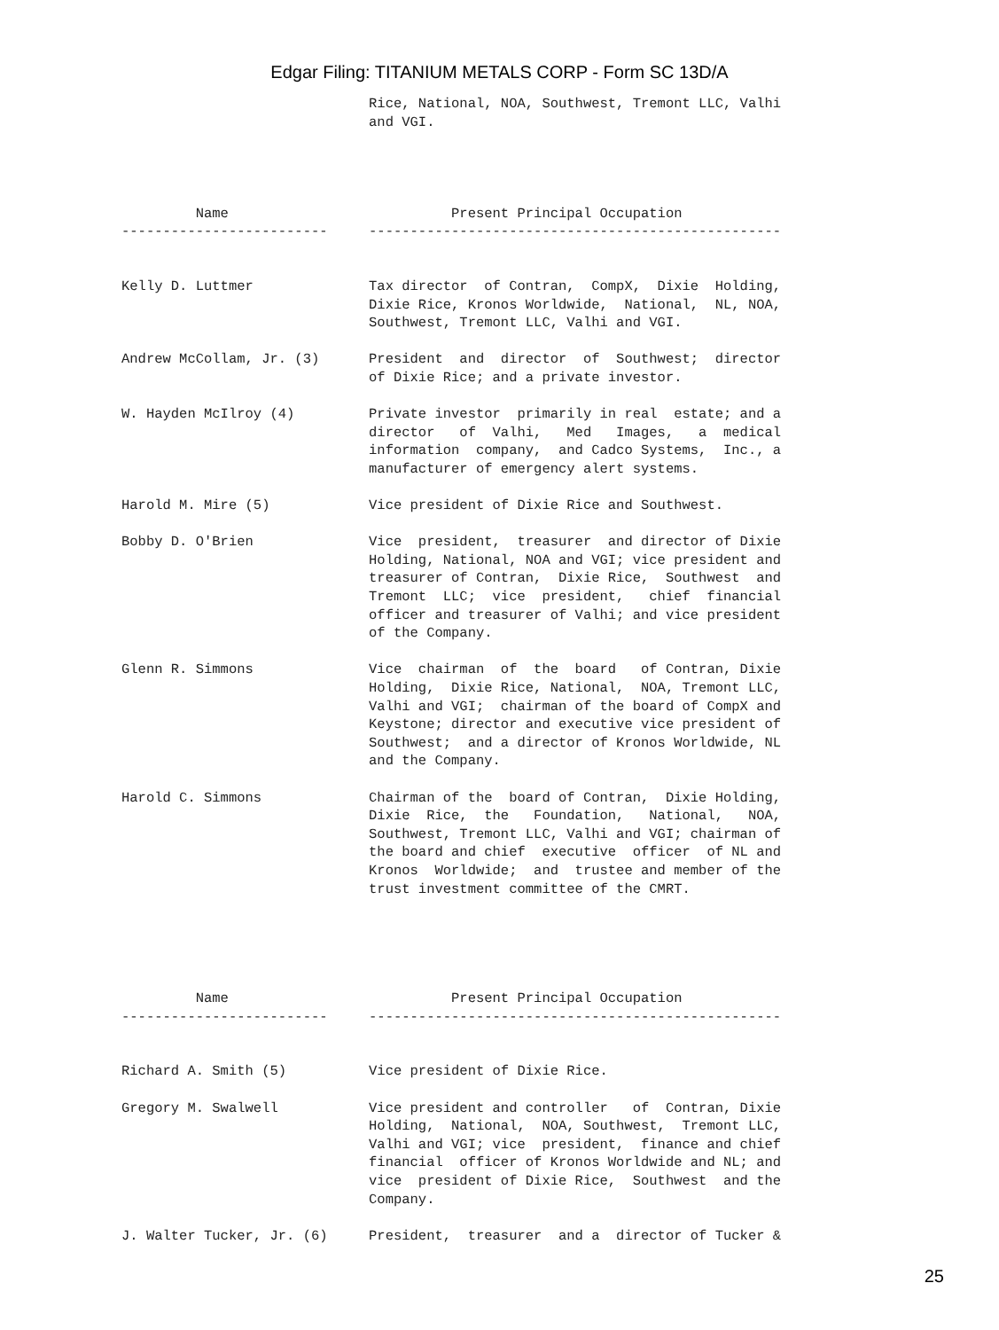Edgar Filing: TITANIUM METALS CORP - Form SC 13D/A
                              Rice, National, NOA, Southwest, Tremont LLC, Valhi
                              and VGI.




         Name                           Present Principal Occupation
-------------------------     --------------------------------------------------


Kelly D. Luttmer              Tax director  of Contran,  CompX,  Dixie  Holding,
                              Dixie Rice, Kronos Worldwide,  National,  NL, NOA,
                              Southwest, Tremont LLC, Valhi and VGI.

Andrew McCollam, Jr. (3)      President  and  director  of  Southwest;  director
                              of Dixie Rice; and a private investor.

W. Hayden McIlroy (4)         Private investor  primarily in real  estate; and a
                              director   of  Valhi,   Med   Images,   a  medical
                              information  company,  and Cadco Systems,  Inc., a
                              manufacturer of emergency alert systems.

Harold M. Mire (5)            Vice president of Dixie Rice and Southwest.

Bobby D. O'Brien              Vice  president,  treasurer  and director of Dixie
                              Holding, National, NOA and VGI; vice president and
                              treasurer of Contran,  Dixie Rice,  Southwest  and
                              Tremont  LLC;  vice  president,   chief  financial
                              officer and treasurer of Valhi; and vice president
                              of the Company.

Glenn R. Simmons              Vice  chairman  of  the  board   of Contran, Dixie
                              Holding,  Dixie Rice, National,  NOA, Tremont LLC,
                              Valhi and VGI;  chairman of the board of CompX and
                              Keystone; director and executive vice president of
                              Southwest;  and a director of Kronos Worldwide, NL
                              and the Company.

Harold C. Simmons             Chairman of the  board of Contran,  Dixie Holding,
                              Dixie  Rice,  the   Foundation,   National,   NOA,
                              Southwest, Tremont LLC, Valhi and VGI; chairman of
                              the board and chief  executive  officer  of NL and
                              Kronos  Worldwide;  and  trustee and member of the
                              trust investment committee of the CMRT.





         Name                           Present Principal Occupation
-------------------------     --------------------------------------------------


Richard A. Smith (5)          Vice president of Dixie Rice.

Gregory M. Swalwell           Vice president and controller   of  Contran, Dixie
                              Holding,  National,  NOA, Southwest,  Tremont LLC,
                              Valhi and VGI; vice  president,  finance and chief
                              financial  officer of Kronos Worldwide and NL; and
                              vice  president of Dixie Rice,  Southwest  and the
                              Company.

J. Walter Tucker, Jr. (6)     President,  treasurer  and a  director of Tucker &
25